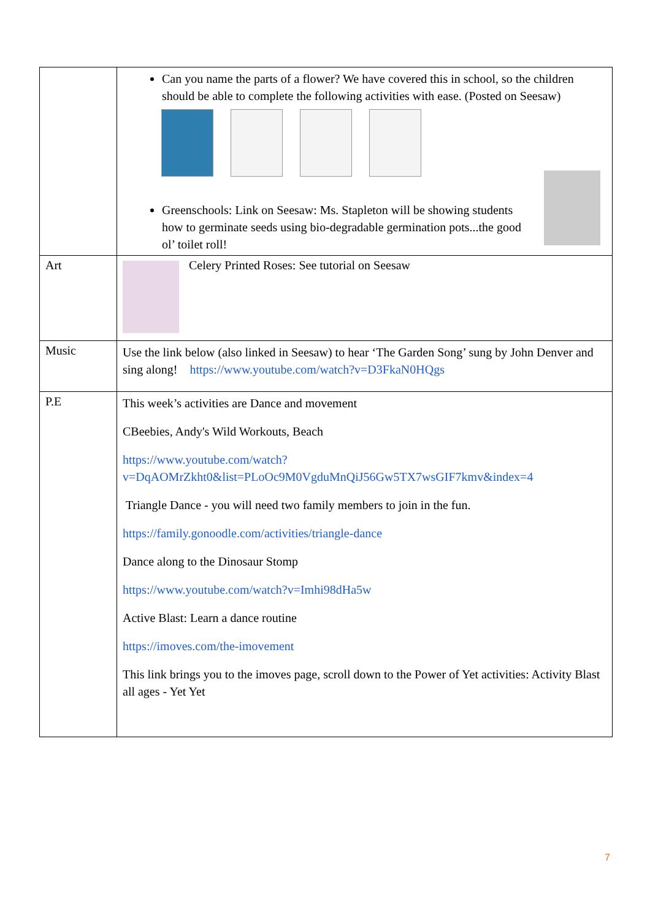| | Can you name the parts of a flower? We have covered this in school, so the children should be able to complete the following activities with ease. (Posted on Seesaw) Greenschools: Link on Seesaw: Ms. Stapleton will be showing students how to germinate seeds using bio-degradable germination pots...the good ol’ toilet roll! |
| Art | Celery Printed Roses: See tutorial on Seesaw |
| Music | Use the link below (also linked in Seesaw) to hear ‘The Garden Song’ sung by John Denver and sing along! https://www.youtube.com/watch?v=D3FkaN0HQgs |
| P.E | This week’s activities are Dance and movement CBeebies, Andy's Wild Workouts, Beach https://www.youtube.com/watch?v=DqAOMrZkht0&list=PLoOc9M0VgduMnQiJ56Gw5TX7wsGIF7kmv&index=4 Triangle Dance - you will need two family members to join in the fun. https://family.gonoodle.com/activities/triangle-dance Dance along to the Dinosaur Stomp https://www.youtube.com/watch?v=Imhi98dHa5w Active Blast: Learn a dance routine https://imoves.com/the-imovement This link brings you to the imoves page, scroll down to the Power of Yet activities: Activity Blast all ages - Yet Yet |
7